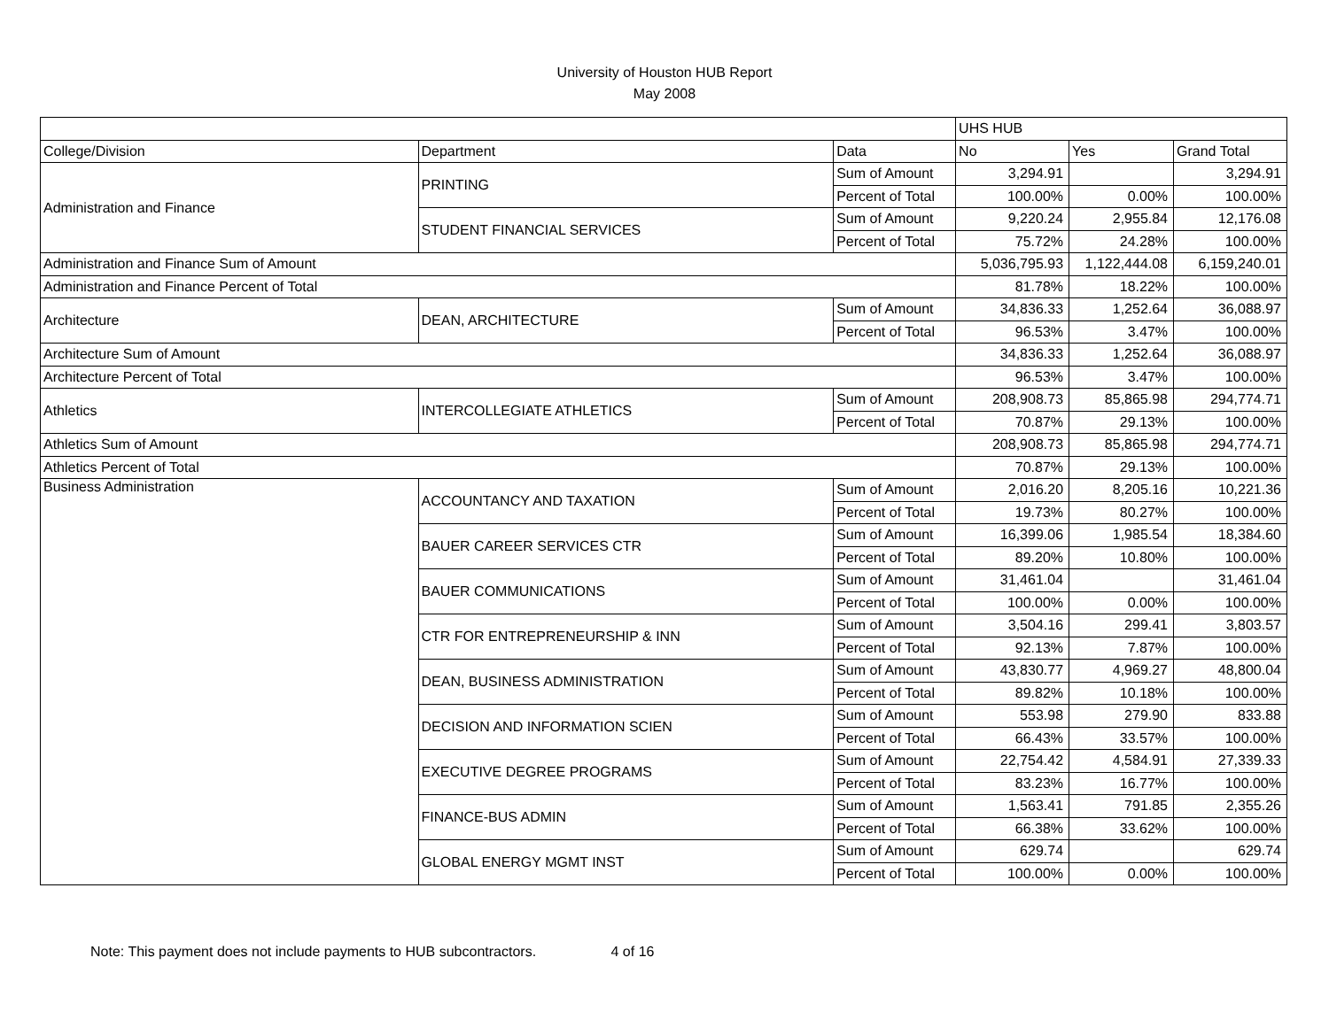University of Houston HUB Report
May 2008
| | | | UHS HUB | | |
| College/Division | Department | Data | No | Yes | Grand Total |
| Administration and Finance | PRINTING | Sum of Amount | 3,294.91 | | 3,294.91 |
| | | Percent of Total | 100.00% | 0.00% | 100.00% |
| | STUDENT FINANCIAL SERVICES | Sum of Amount | 9,220.24 | 2,955.84 | 12,176.08 |
| | | Percent of Total | 75.72% | 24.28% | 100.00% |
| Administration and Finance Sum of Amount | | | 5,036,795.93 | 1,122,444.08 | 6,159,240.01 |
| Administration and Finance Percent of Total | | | 81.78% | 18.22% | 100.00% |
| Architecture | DEAN, ARCHITECTURE | Sum of Amount | 34,836.33 | 1,252.64 | 36,088.97 |
| | | Percent of Total | 96.53% | 3.47% | 100.00% |
| Architecture Sum of Amount | | | 34,836.33 | 1,252.64 | 36,088.97 |
| Architecture Percent of Total | | | 96.53% | 3.47% | 100.00% |
| Athletics | INTERCOLLEGIATE ATHLETICS | Sum of Amount | 208,908.73 | 85,865.98 | 294,774.71 |
| | | Percent of Total | 70.87% | 29.13% | 100.00% |
| Athletics Sum of Amount | | | 208,908.73 | 85,865.98 | 294,774.71 |
| Athletics Percent of Total | | | 70.87% | 29.13% | 100.00% |
| Business Administration | ACCOUNTANCY AND TAXATION | Sum of Amount | 2,016.20 | 8,205.16 | 10,221.36 |
| | | Percent of Total | 19.73% | 80.27% | 100.00% |
| | BAUER CAREER SERVICES CTR | Sum of Amount | 16,399.06 | 1,985.54 | 18,384.60 |
| | | Percent of Total | 89.20% | 10.80% | 100.00% |
| | BAUER COMMUNICATIONS | Sum of Amount | 31,461.04 | | 31,461.04 |
| | | Percent of Total | 100.00% | 0.00% | 100.00% |
| | CTR FOR ENTREPRENEURSHIP & INN | Sum of Amount | 3,504.16 | 299.41 | 3,803.57 |
| | | Percent of Total | 92.13% | 7.87% | 100.00% |
| | DEAN, BUSINESS ADMINISTRATION | Sum of Amount | 43,830.77 | 4,969.27 | 48,800.04 |
| | | Percent of Total | 89.82% | 10.18% | 100.00% |
| | DECISION AND INFORMATION SCIEN | Sum of Amount | 553.98 | 279.90 | 833.88 |
| | | Percent of Total | 66.43% | 33.57% | 100.00% |
| | EXECUTIVE DEGREE PROGRAMS | Sum of Amount | 22,754.42 | 4,584.91 | 27,339.33 |
| | | Percent of Total | 83.23% | 16.77% | 100.00% |
| | FINANCE-BUS ADMIN | Sum of Amount | 1,563.41 | 791.85 | 2,355.26 |
| | | Percent of Total | 66.38% | 33.62% | 100.00% |
| | GLOBAL ENERGY MGMT INST | Sum of Amount | 629.74 | | 629.74 |
| | | Percent of Total | 100.00% | 0.00% | 100.00% |
Note: This payment does not include payments to HUB subcontractors. 4 of 16